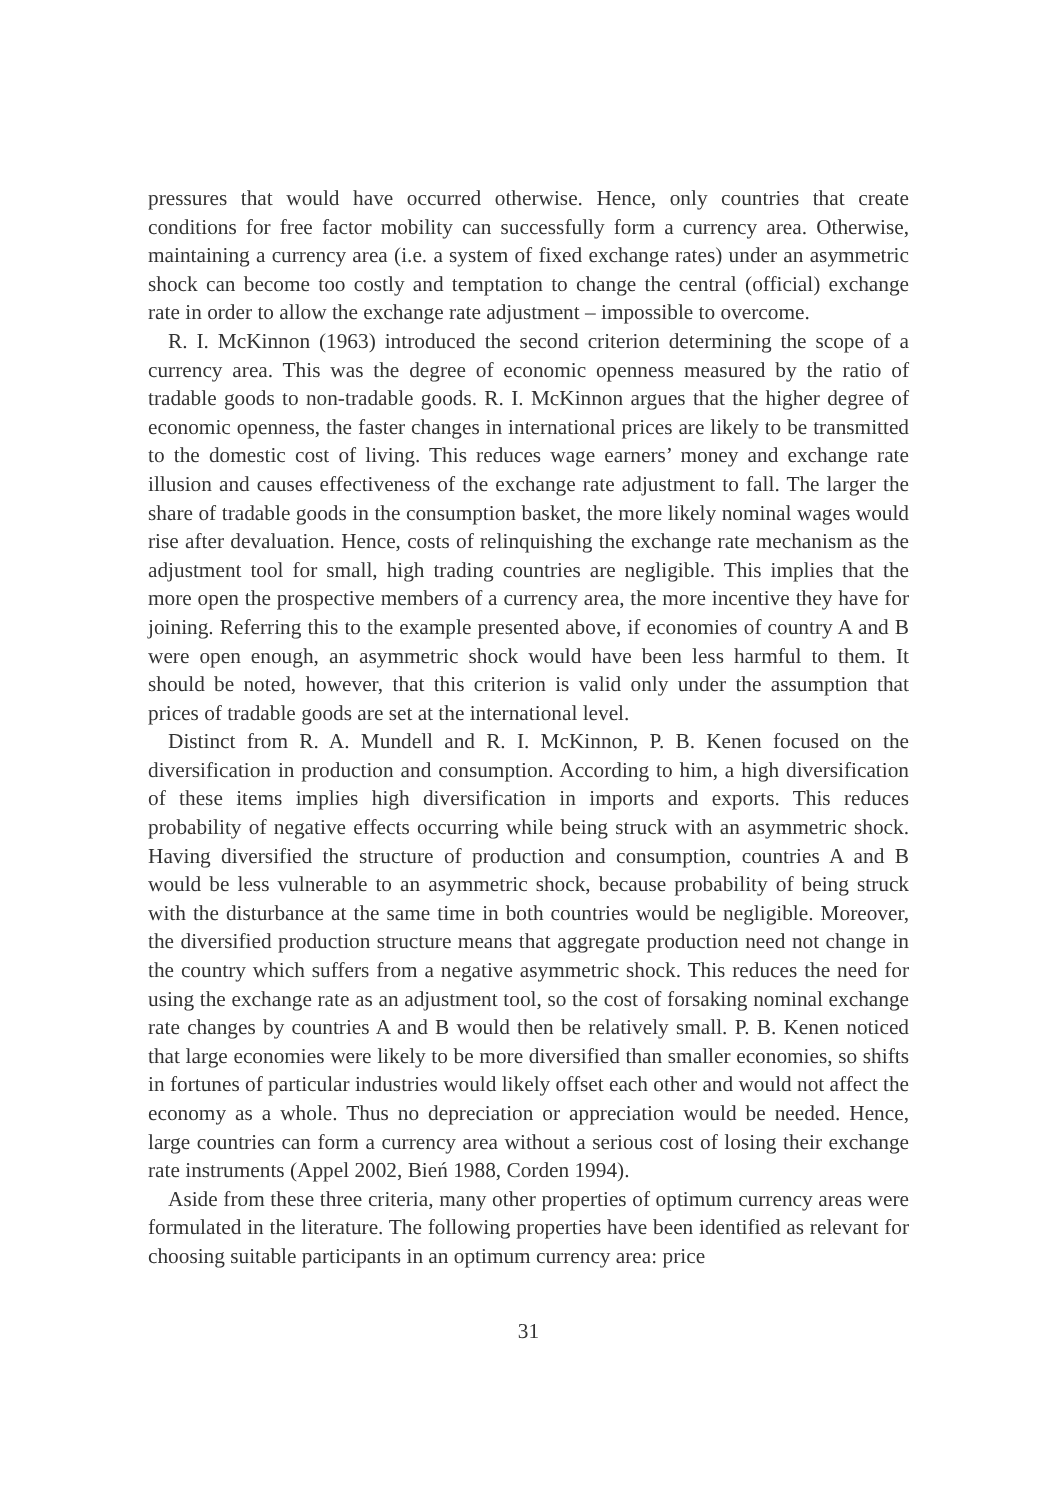pressures that would have occurred otherwise. Hence, only countries that create conditions for free factor mobility can successfully form a currency area. Otherwise, maintaining a currency area (i.e. a system of fixed exchange rates) under an asymmetric shock can become too costly and temptation to change the central (official) exchange rate in order to allow the exchange rate adjustment – impossible to overcome.
R. I. McKinnon (1963) introduced the second criterion determining the scope of a currency area. This was the degree of economic openness measured by the ratio of tradable goods to non-tradable goods. R. I. McKinnon argues that the higher degree of economic openness, the faster changes in international prices are likely to be transmitted to the domestic cost of living. This reduces wage earners’ money and exchange rate illusion and causes effectiveness of the exchange rate adjustment to fall. The larger the share of tradable goods in the consumption basket, the more likely nominal wages would rise after devaluation. Hence, costs of relinquishing the exchange rate mechanism as the adjustment tool for small, high trading countries are negligible. This implies that the more open the prospective members of a currency area, the more incentive they have for joining. Referring this to the example presented above, if economies of country A and B were open enough, an asymmetric shock would have been less harmful to them. It should be noted, however, that this criterion is valid only under the assumption that prices of tradable goods are set at the international level.
Distinct from R. A. Mundell and R. I. McKinnon, P. B. Kenen focused on the diversification in production and consumption. According to him, a high diversification of these items implies high diversification in imports and exports. This reduces probability of negative effects occurring while being struck with an asymmetric shock. Having diversified the structure of production and consumption, countries A and B would be less vulnerable to an asymmetric shock, because probability of being struck with the disturbance at the same time in both countries would be negligible. Moreover, the diversified production structure means that aggregate production need not change in the country which suffers from a negative asymmetric shock. This reduces the need for using the exchange rate as an adjustment tool, so the cost of forsaking nominal exchange rate changes by countries A and B would then be relatively small. P. B. Kenen noticed that large economies were likely to be more diversified than smaller economies, so shifts in fortunes of particular industries would likely offset each other and would not affect the economy as a whole. Thus no depreciation or appreciation would be needed. Hence, large countries can form a currency area without a serious cost of losing their exchange rate instruments (Appel 2002, Bień 1988, Corden 1994).
Aside from these three criteria, many other properties of optimum currency areas were formulated in the literature. The following properties have been identified as relevant for choosing suitable participants in an optimum currency area: price
31